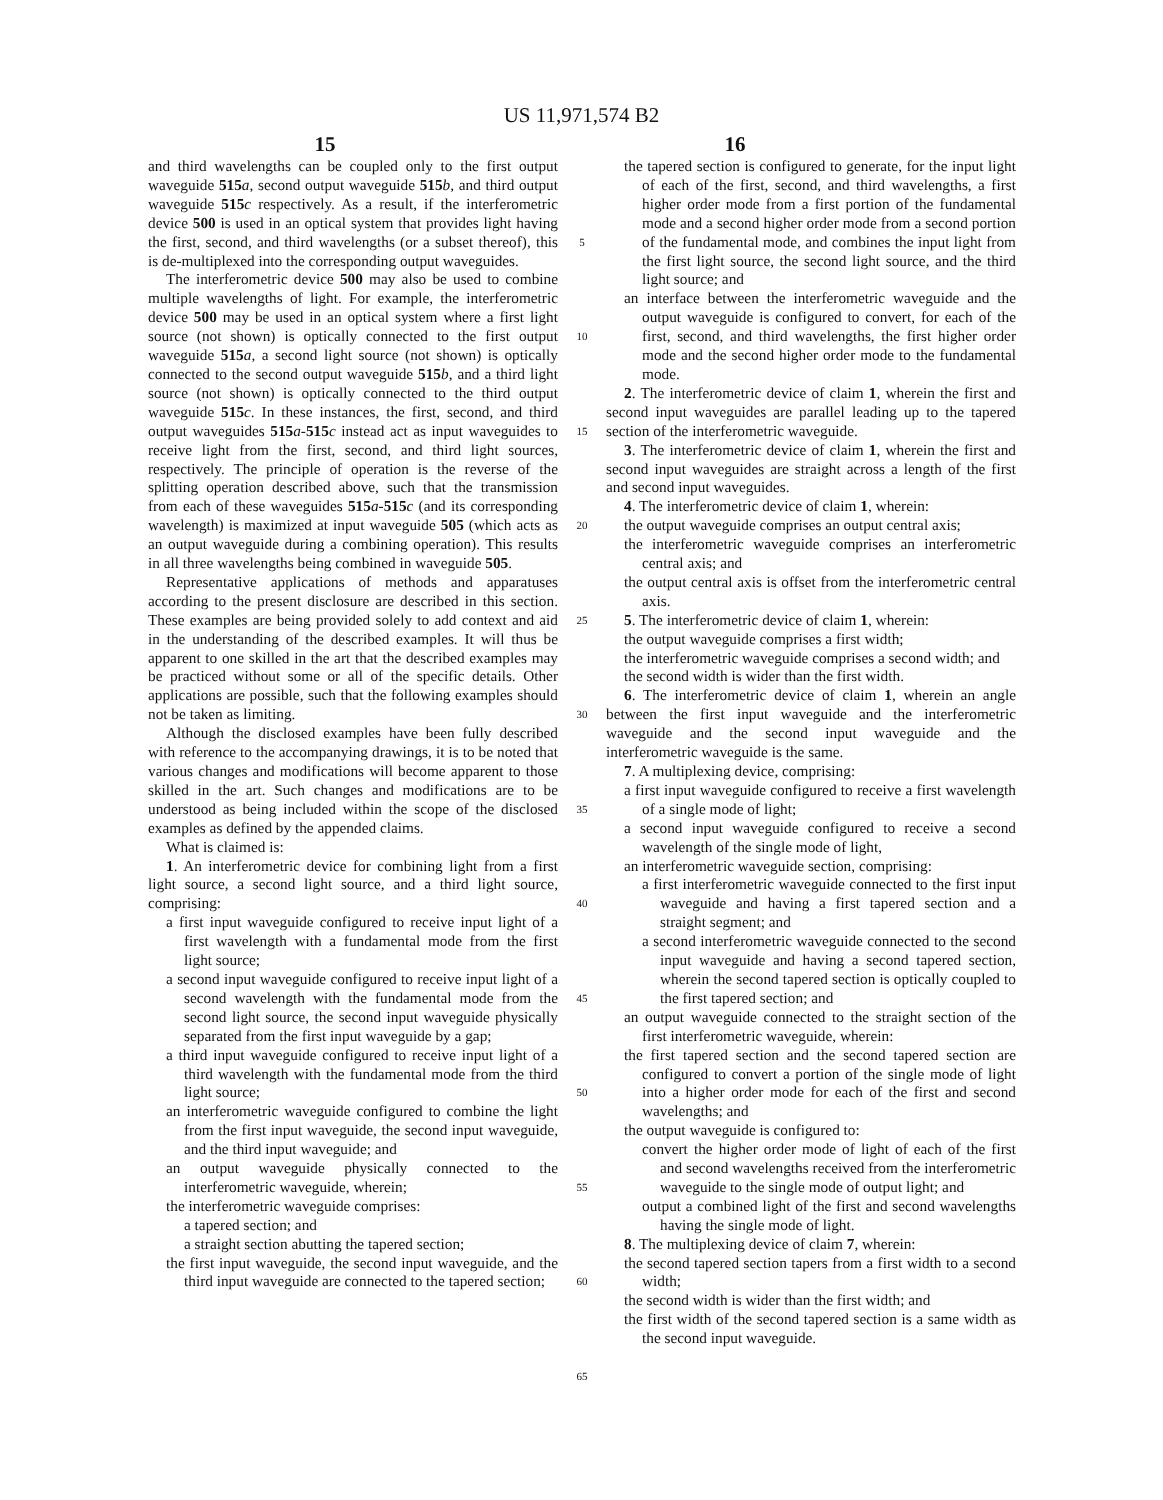US 11,971,574 B2
15 16
and third wavelengths can be coupled only to the first output waveguide 515 a, second output waveguide 515 b, and third output waveguide 515 c respectively. As a result, if the interferometric device 500 is used in an optical system that provides light having the first, second, and third wavelengths (or a subset thereof), this is de-multiplexed into the corresponding output waveguides.
The interferometric device 500 may also be used to combine multiple wavelengths of light. For example, the interferometric device 500 may be used in an optical system where a first light source (not shown) is optically connected to the first output waveguide 515 a, a second light source (not shown) is optically connected to the second output waveguide 515 b, and a third light source (not shown) is optically connected to the third output waveguide 515 c. In these instances, the first, second, and third output waveguides 515 a-515 c instead act as input waveguides to receive light from the first, second, and third light sources, respectively. The principle of operation is the reverse of the splitting operation described above, such that the transmission from each of these waveguides 515 a-515 c (and its corresponding wavelength) is maximized at input waveguide 505 (which acts as an output waveguide during a combining operation). This results in all three wavelengths being combined in waveguide 505.
Representative applications of methods and apparatuses according to the present disclosure are described in this section. These examples are being provided solely to add context and aid in the understanding of the described examples. It will thus be apparent to one skilled in the art that the described examples may be practiced without some or all of the specific details. Other applications are possible, such that the following examples should not be taken as limiting.
Although the disclosed examples have been fully described with reference to the accompanying drawings, it is to be noted that various changes and modifications will become apparent to those skilled in the art. Such changes and modifications are to be understood as being included within the scope of the disclosed examples as defined by the appended claims.
What is claimed is:
1. An interferometric device for combining light from a first light source, a second light source, and a third light source, comprising:
a first input waveguide configured to receive input light of a first wavelength with a fundamental mode from the first light source;
a second input waveguide configured to receive input light of a second wavelength with the fundamental mode from the second light source, the second input waveguide physically separated from the first input waveguide by a gap;
a third input waveguide configured to receive input light of a third wavelength with the fundamental mode from the third light source;
an interferometric waveguide configured to combine the light from the first input waveguide, the second input waveguide, and the third input waveguide; and
an output waveguide physically connected to the interferometric waveguide, wherein;
the interferometric waveguide comprises:
a tapered section; and
a straight section abutting the tapered section;
the first input waveguide, the second input waveguide, and the third input waveguide are connected to the tapered section;
5
10
15
20
25
30
35
40
45
50
55
60
65
the tapered section is configured to generate, for the input light of each of the first, second, and third wavelengths, a first higher order mode from a first portion of the fundamental mode and a second higher order mode from a second portion of the fundamental mode, and combines the input light from the first light source, the second light source, and the third light source; and
an interface between the interferometric waveguide and the output waveguide is configured to convert, for each of the first, second, and third wavelengths, the first higher order mode and the second higher order mode to the fundamental mode.
2. The interferometric device of claim 1, wherein the first and second input waveguides are parallel leading up to the tapered section of the interferometric waveguide.
3. The interferometric device of claim 1, wherein the first and second input waveguides are straight across a length of the first and second input waveguides.
4. The interferometric device of claim 1, wherein:
the output waveguide comprises an output central axis;
the interferometric waveguide comprises an interferometric central axis; and
the output central axis is offset from the interferometric central axis.
5. The interferometric device of claim 1, wherein:
the output waveguide comprises a first width;
the interferometric waveguide comprises a second width; and
the second width is wider than the first width.
6. The interferometric device of claim 1, wherein an angle between the first input waveguide and the interferometric waveguide and the second input waveguide and the interferometric waveguide is the same.
7. A multiplexing device, comprising:
a first input waveguide configured to receive a first wavelength of a single mode of light;
a second input waveguide configured to receive a second wavelength of the single mode of light,
an interferometric waveguide section, comprising:
a first interferometric waveguide connected to the first input waveguide and having a first tapered section and a straight segment; and
a second interferometric waveguide connected to the second input waveguide and having a second tapered section, wherein the second tapered section is optically coupled to the first tapered section; and
an output waveguide connected to the straight section of the first interferometric waveguide, wherein:
the first tapered section and the second tapered section are configured to convert a portion of the single mode of light into a higher order mode for each of the first and second wavelengths; and
the output waveguide is configured to:
convert the higher order mode of light of each of the first and second wavelengths received from the interferometric waveguide to the single mode of output light; and
output a combined light of the first and second wavelengths having the single mode of light.
8. The multiplexing device of claim 7, wherein:
the second tapered section tapers from a first width to a second width;
the second width is wider than the first width; and
the first width of the second tapered section is a same width as the second input waveguide.